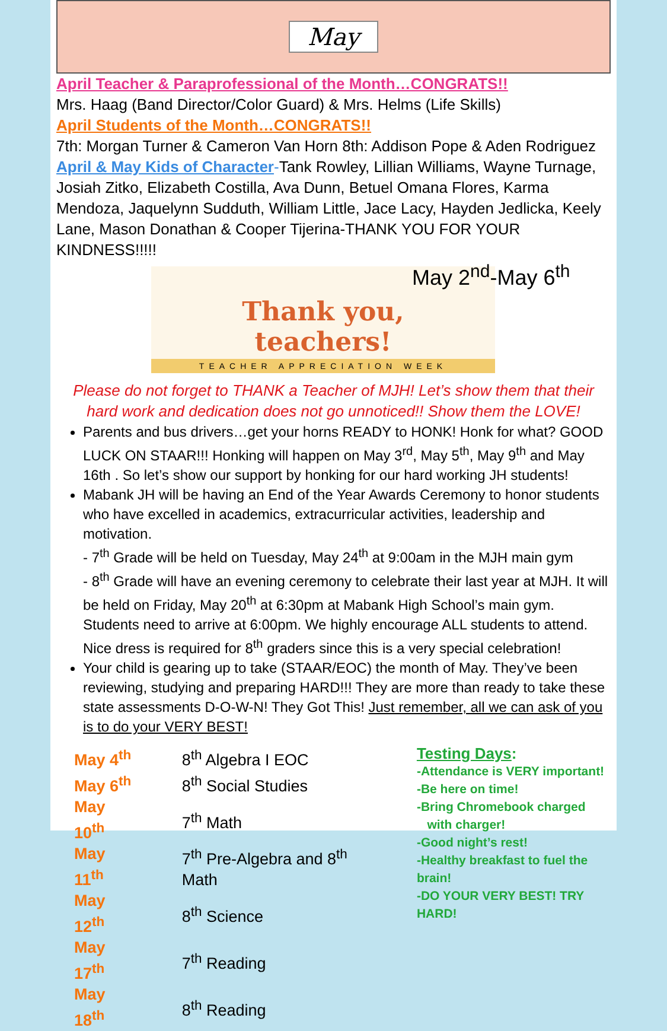May
April Teacher & Paraprofessional of the Month…CONGRATS!!
Mrs. Haag (Band Director/Color Guard) & Mrs. Helms (Life Skills)
April Students of the Month…CONGRATS!!
7th: Morgan Turner & Cameron Van Horn 8th: Addison Pope & Aden Rodriguez
April & May Kids of Character-Tank Rowley, Lillian Williams, Wayne Turnage, Josiah Zitko, Elizabeth Costilla, Ava Dunn, Betuel Omana Flores, Karma Mendoza, Jaquelynn Sudduth, William Little, Jace Lacy, Hayden Jedlicka, Keely Lane, Mason Donathan & Cooper Tijerina-THANK YOU FOR YOUR KINDNESS!!!!!
Thank you,
teachers!
TEACHER APPRECIATION WEEK
May 2<sup>nd</sup>-May 6<sup>th</sup>
Please do not forget to THANK a Teacher of MJH! Let’s show them that their
hard work and dedication does not go unnoticed!! Show them the LOVE!
Parents and bus drivers…get your horns READY to HONK! Honk for what? GOOD LUCK ON STAAR!!! Honking will happen on May 3<sup>rd</sup>, May 5<sup>th</sup>, May 9<sup>th</sup> and May 16th . So let’s show our support by honking for our hard working JH students!
Mabank JH will be having an End of the Year Awards Ceremony to honor students who have excelled in academics, extracurricular activities, leadership and motivation.
- 7<sup>th</sup> Grade will be held on Tuesday, May 24<sup>th</sup> at 9:00am in the MJH main gym
- 8<sup>th</sup> Grade will have an evening ceremony to celebrate their last year at MJH. It will be held on Friday, May 20<sup>th</sup> at 6:30pm at Mabank High School’s main gym. Students need to arrive at 6:00pm. We highly encourage ALL students to attend. Nice dress is required for 8<sup>th</sup> graders since this is a very special celebration!
Your child is gearing up to take (STAAR/EOC) the month of May. They’ve been reviewing, studying and preparing HARD!!! They are more than ready to take these state assessments D-O-W-N! They Got This! Just remember, all we can ask of you is to do your VERY BEST!
| May 4<sup>th</sup> | 8<sup>th</sup> Algebra I EOC |
| May 6<sup>th</sup> | 8<sup>th</sup> Social Studies |
| May 10<sup>th</sup> | 7<sup>th</sup> Math |
| May 11<sup>th</sup> | 7<sup>th</sup> Pre-Algebra and 8<sup>th</sup> Math |
| May 12<sup>th</sup> | 8<sup>th</sup> Science |
| May 17<sup>th</sup> | 7<sup>th</sup> Reading |
| May 18<sup>th</sup> | 8<sup>th</sup> Reading |
Testing Days:
-Attendance is VERY important!
-Be here on time!
-Bring Chromebook charged
with charger!
-Good night’s rest!
-Healthy breakfast to fuel the brain!
-DO YOUR VERY BEST! TRY HARD!